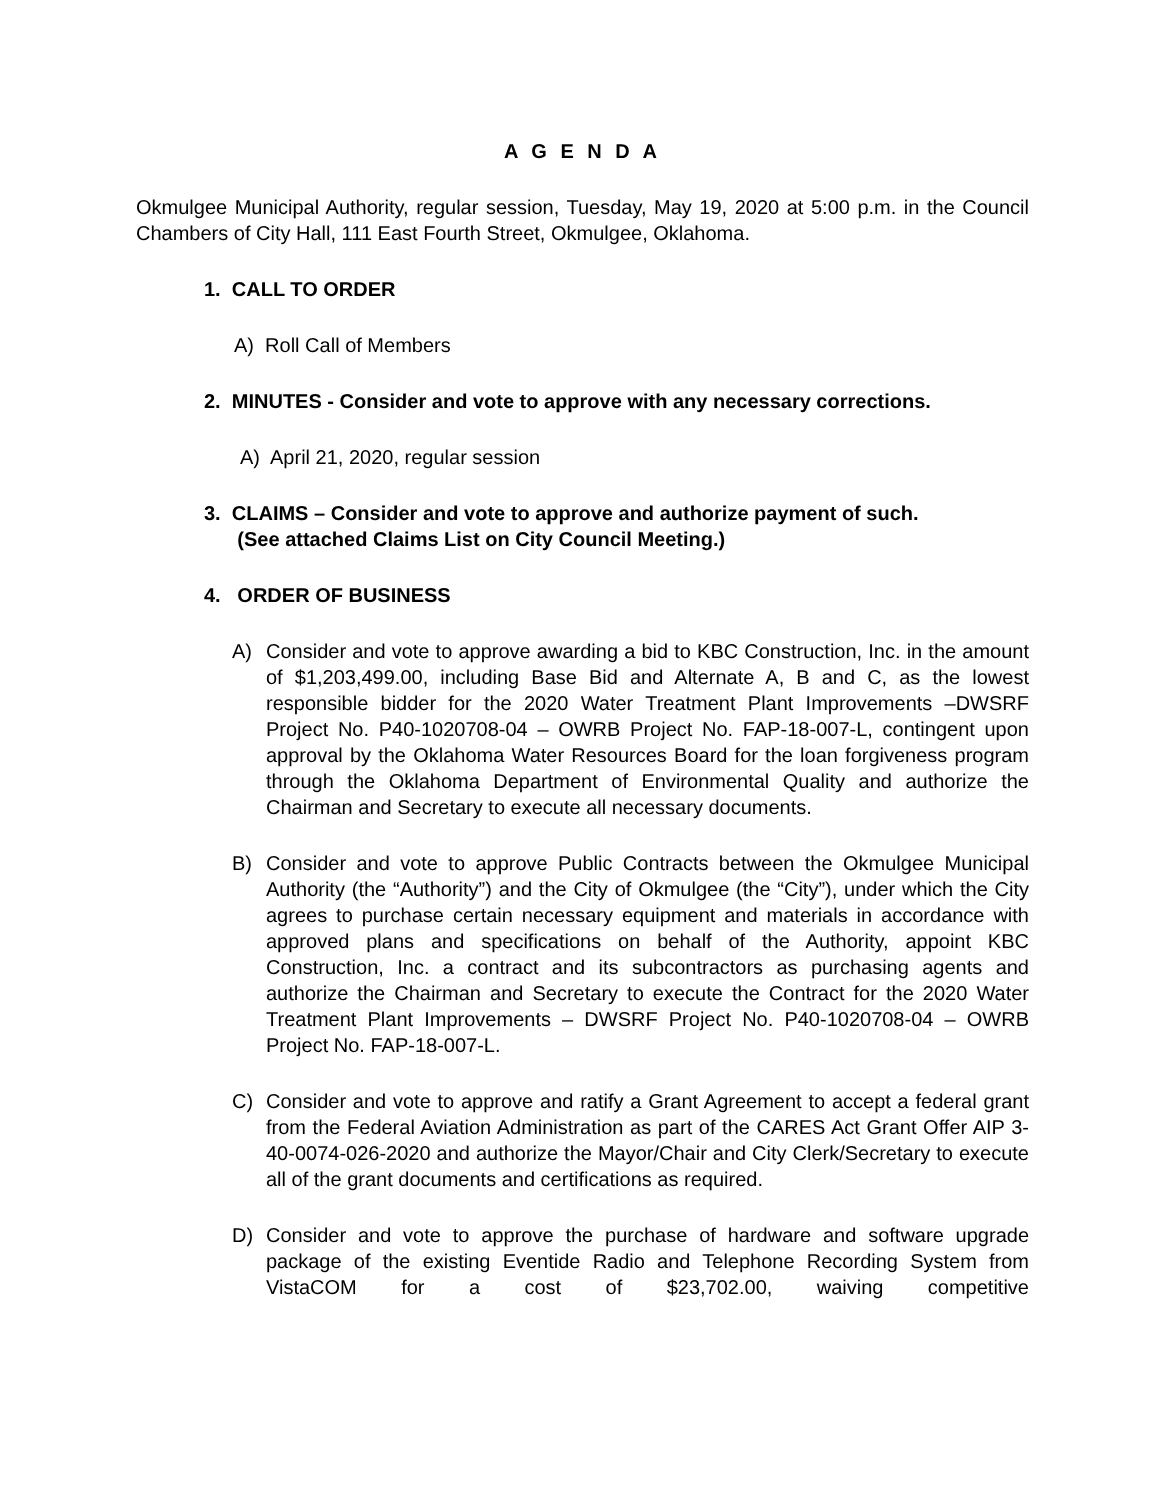A G E N D A
Okmulgee Municipal Authority, regular session, Tuesday, May 19, 2020 at 5:00 p.m. in the Council Chambers of City Hall, 111 East Fourth Street, Okmulgee, Oklahoma.
1. CALL TO ORDER
A) Roll Call of Members
2. MINUTES - Consider and vote to approve with any necessary corrections.
A) April 21, 2020, regular session
3. CLAIMS – Consider and vote to approve and authorize payment of such.
(See attached Claims List on City Council Meeting.)
4. ORDER OF BUSINESS
A) Consider and vote to approve awarding a bid to KBC Construction, Inc. in the amount of $1,203,499.00, including Base Bid and Alternate A, B and C, as the lowest responsible bidder for the 2020 Water Treatment Plant Improvements –DWSRF Project No. P40-1020708-04 – OWRB Project No. FAP-18-007-L, contingent upon approval by the Oklahoma Water Resources Board for the loan forgiveness program through the Oklahoma Department of Environmental Quality and authorize the Chairman and Secretary to execute all necessary documents.
B) Consider and vote to approve Public Contracts between the Okmulgee Municipal Authority (the “Authority”) and the City of Okmulgee (the “City”), under which the City agrees to purchase certain necessary equipment and materials in accordance with approved plans and specifications on behalf of the Authority, appoint KBC Construction, Inc. a contract and its subcontractors as purchasing agents and authorize the Chairman and Secretary to execute the Contract for the 2020 Water Treatment Plant Improvements – DWSRF Project No. P40-1020708-04 – OWRB Project No. FAP-18-007-L.
C) Consider and vote to approve and ratify a Grant Agreement to accept a federal grant from the Federal Aviation Administration as part of the CARES Act Grant Offer AIP 3-40-0074-026-2020 and authorize the Mayor/Chair and City Clerk/Secretary to execute all of the grant documents and certifications as required.
D) Consider and vote to approve the purchase of hardware and software upgrade package of the existing Eventide Radio and Telephone Recording System from VistaCOM for a cost of $23,702.00, waiving competitive